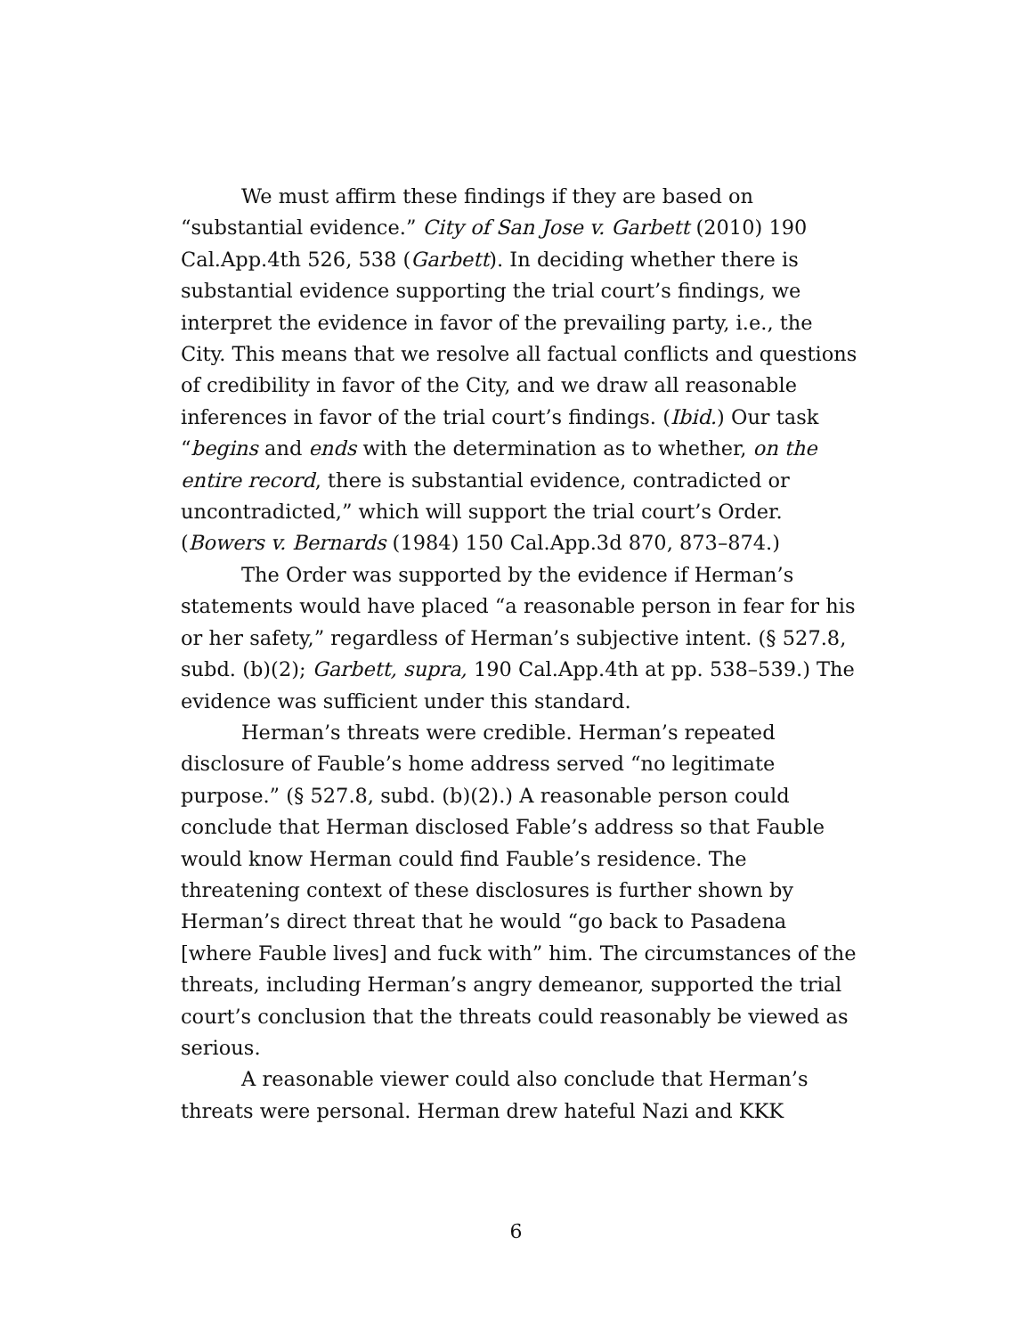We must affirm these findings if they are based on “substantial evidence.” City of San Jose v. Garbett (2010) 190 Cal.App.4th 526, 538 (Garbett). In deciding whether there is substantial evidence supporting the trial court’s findings, we interpret the evidence in favor of the prevailing party, i.e., the City. This means that we resolve all factual conflicts and questions of credibility in favor of the City, and we draw all reasonable inferences in favor of the trial court’s findings. (Ibid.) Our task “begins and ends with the determination as to whether, on the entire record, there is substantial evidence, contradicted or uncontradicted,” which will support the trial court’s Order. (Bowers v. Bernards (1984) 150 Cal.App.3d 870, 873–874.)
The Order was supported by the evidence if Herman’s statements would have placed “a reasonable person in fear for his or her safety,” regardless of Herman’s subjective intent. (§ 527.8, subd. (b)(2); Garbett, supra, 190 Cal.App.4th at pp. 538–539.) The evidence was sufficient under this standard.
Herman’s threats were credible. Herman’s repeated disclosure of Fauble’s home address served “no legitimate purpose.” (§ 527.8, subd. (b)(2).) A reasonable person could conclude that Herman disclosed Fable’s address so that Fauble would know Herman could find Fauble’s residence. The threatening context of these disclosures is further shown by Herman’s direct threat that he would “go back to Pasadena [where Fauble lives] and fuck with” him. The circumstances of the threats, including Herman’s angry demeanor, supported the trial court’s conclusion that the threats could reasonably be viewed as serious.
A reasonable viewer could also conclude that Herman’s threats were personal. Herman drew hateful Nazi and KKK
6